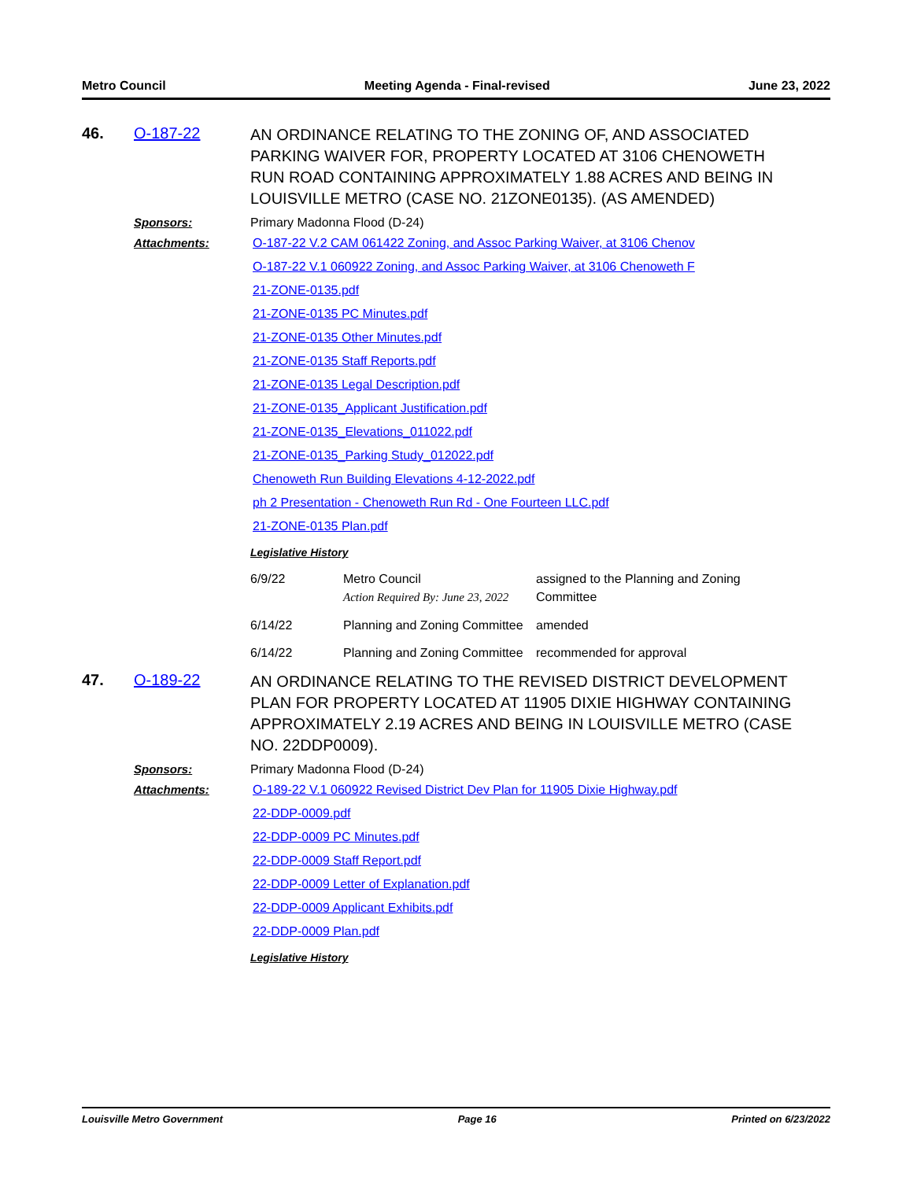Metro Council Meeting Agenda - Final-revised June 23, 2022
46. O-187-22
AN ORDINANCE RELATING TO THE ZONING OF, AND ASSOCIATED PARKING WAIVER FOR, PROPERTY LOCATED AT 3106 CHENOWETH RUN ROAD CONTAINING APPROXIMATELY 1.88 ACRES AND BEING IN LOUISVILLE METRO (CASE NO. 21ZONE0135). (AS AMENDED)
Sponsors: Primary Madonna Flood (D-24)
Attachments: O-187-22 V.2 CAM 061422 Zoning, and Assoc Parking Waiver, at 3106 Chenov
O-187-22 V.1 060922 Zoning, and Assoc Parking Waiver, at 3106 Chenoweth F
21-ZONE-0135.pdf
21-ZONE-0135 PC Minutes.pdf
21-ZONE-0135 Other Minutes.pdf
21-ZONE-0135 Staff Reports.pdf
21-ZONE-0135 Legal Description.pdf
21-ZONE-0135_Applicant Justification.pdf
21-ZONE-0135_Elevations_011022.pdf
21-ZONE-0135_Parking Study_012022.pdf
Chenoweth Run Building Elevations 4-12-2022.pdf
ph 2 Presentation - Chenoweth Run Rd - One Fourteen LLC.pdf
21-ZONE-0135 Plan.pdf
Legislative History
| 6/9/22 | Metro Council Action Required By: June 23, 2022 | assigned to the Planning and Zoning Committee |
| 6/14/22 | Planning and Zoning Committee | amended |
| 6/14/22 | Planning and Zoning Committee | recommended for approval |
47. O-189-22
AN ORDINANCE RELATING TO THE REVISED DISTRICT DEVELOPMENT PLAN FOR PROPERTY LOCATED AT 11905 DIXIE HIGHWAY CONTAINING APPROXIMATELY 2.19 ACRES AND BEING IN LOUISVILLE METRO (CASE NO. 22DDP0009).
Sponsors: Primary Madonna Flood (D-24)
Attachments: O-189-22 V.1 060922 Revised District Dev Plan for 11905 Dixie Highway.pdf
22-DDP-0009.pdf
22-DDP-0009 PC Minutes.pdf
22-DDP-0009 Staff Report.pdf
22-DDP-0009 Letter of Explanation.pdf
22-DDP-0009 Applicant Exhibits.pdf
22-DDP-0009 Plan.pdf
Legislative History
Louisville Metro Government Page 16 Printed on 6/23/2022